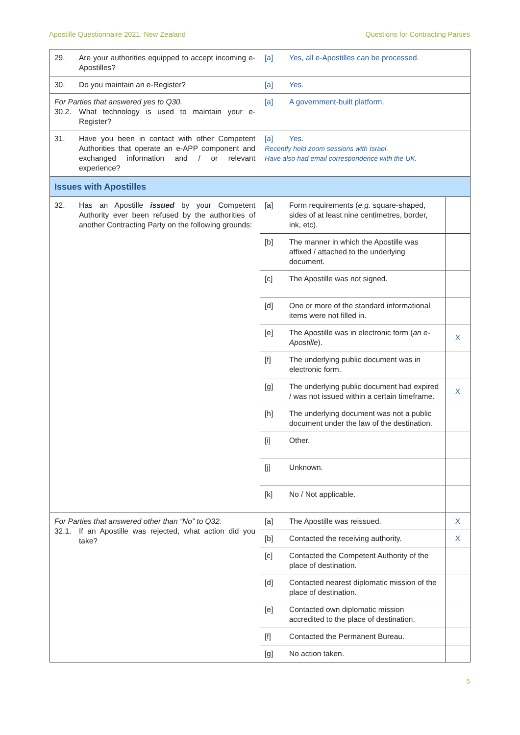Apostille Questionnaire 2021: New Zealand Questions for Contracting Parties
| 29. Are your authorities equipped to accept incoming e-Apostilles? | [a] Yes, all e-Apostilles can be processed. | |
| 30. Do you maintain an e-Register? | [a] Yes. | |
| For Parties that answered yes to Q30. 30.2. What technology is used to maintain your e-Register? | [a] A government-built platform. | |
| 31. Have you been in contact with other Competent Authorities that operate an e-APP component and exchanged information and / or relevant experience? | [a] Yes. Recently held zoom sessions with Israel. Have also had email correspondence with the UK. | |
| Issues with Apostilles | | |
| 32. Has an Apostille issued by your Competent Authority ever been refused by the authorities of another Contracting Party on the following grounds: | [a] Form requirements ( e.g. square-shaped, sides of at least nine centimetres, border, ink, etc). | |
| | [b] The manner in which the Apostille was affixed / attached to the underlying document. | |
| | [c] The Apostille was not signed. | |
| | [d] One or more of the standard informational items were not filled in. | |
| | [e] The Apostille was in electronic form ( an e-Apostille ). | X |
| | [f] The underlying public document was in electronic form. | |
| | [g] The underlying public document had expired / was not issued within a certain timeframe. | X |
| | [h] The underlying document was not a public document under the law of the destination. | |
| | [i] Other. | |
| | [j] Unknown. | |
| | [k] No / Not applicable. | |
| For Parties that answered other than “No” to Q32. 32.1. If an Apostille was rejected, what action did you take? | [a] The Apostille was reissued. | X |
| | [b] Contacted the receiving authority. | X |
| | [c] Contacted the Competent Authority of the place of destination. | |
| | [d] Contacted nearest diplomatic mission of the place of destination. | |
| | [e] Contacted own diplomatic mission accredited to the place of destination. | |
| | [f] Contacted the Permanent Bureau. | |
| | [g] No action taken. | |
5